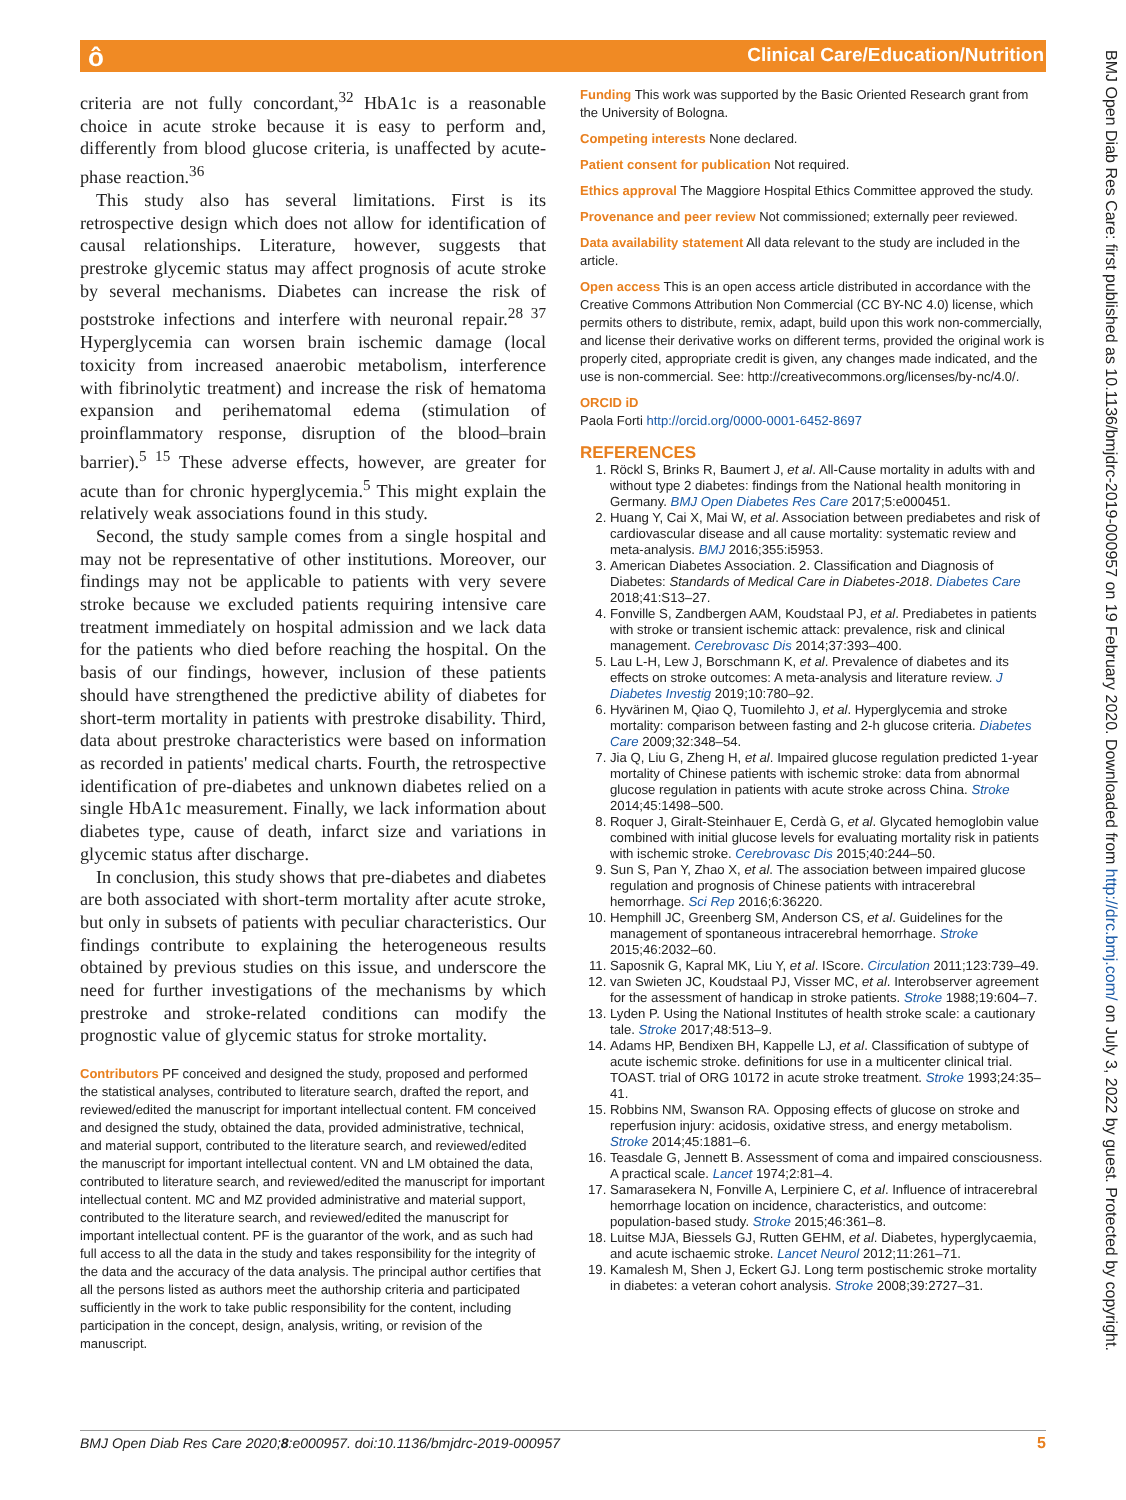ô
Clinical Care/Education/Nutrition
BMJ Open Diab Res Care: first published as 10.1136/bmjdrc-2019-000957 on 19 February 2020. Downloaded from http://drc.bmj.com/ on July 3, 2022 by guest. Protected by copyright.
criteria are not fully concordant,<sup>32</sup> HbA1c is a reasonable choice in acute stroke because it is easy to perform and, differently from blood glucose criteria, is unaffected by acute-phase reaction.<sup>36</sup>
This study also has several limitations. First is its retrospective design which does not allow for identification of causal relationships. Literature, however, suggests that prestroke glycemic status may affect prognosis of acute stroke by several mechanisms. Diabetes can increase the risk of poststroke infections and interfere with neuronal repair.<sup>28 37</sup> Hyperglycemia can worsen brain ischemic damage (local toxicity from increased anaerobic metabolism, interference with fibrinolytic treatment) and increase the risk of hematoma expansion and perihematomal edema (stimulation of proinflammatory response, disruption of the blood–brain barrier).<sup>5 15</sup> These adverse effects, however, are greater for acute than for chronic hyperglycemia.<sup>5</sup> This might explain the relatively weak associations found in this study.
Second, the study sample comes from a single hospital and may not be representative of other institutions. Moreover, our findings may not be applicable to patients with very severe stroke because we excluded patients requiring intensive care treatment immediately on hospital admission and we lack data for the patients who died before reaching the hospital. On the basis of our findings, however, inclusion of these patients should have strengthened the predictive ability of diabetes for short-term mortality in patients with prestroke disability. Third, data about prestroke characteristics were based on information as recorded in patients' medical charts. Fourth, the retrospective identification of pre-diabetes and unknown diabetes relied on a single HbA1c measurement. Finally, we lack information about diabetes type, cause of death, infarct size and variations in glycemic status after discharge.
In conclusion, this study shows that pre-diabetes and diabetes are both associated with short-term mortality after acute stroke, but only in subsets of patients with peculiar characteristics. Our findings contribute to explaining the heterogeneous results obtained by previous studies on this issue, and underscore the need for further investigations of the mechanisms by which prestroke and stroke-related conditions can modify the prognostic value of glycemic status for stroke mortality.
Contributors PF conceived and designed the study, proposed and performed the statistical analyses, contributed to literature search, drafted the report, and reviewed/edited the manuscript for important intellectual content. FM conceived and designed the study, obtained the data, provided administrative, technical, and material support, contributed to the literature search, and reviewed/edited the manuscript for important intellectual content. VN and LM obtained the data, contributed to literature search, and reviewed/edited the manuscript for important intellectual content. MC and MZ provided administrative and material support, contributed to the literature search, and reviewed/edited the manuscript for important intellectual content. PF is the guarantor of the work, and as such had full access to all the data in the study and takes responsibility for the integrity of the data and the accuracy of the data analysis. The principal author certifies that all the persons listed as authors meet the authorship criteria and participated sufficiently in the work to take public responsibility for the content, including participation in the concept, design, analysis, writing, or revision of the manuscript.
Funding This work was supported by the Basic Oriented Research grant from the University of Bologna.
Competing interests None declared.
Patient consent for publication Not required.
Ethics approval The Maggiore Hospital Ethics Committee approved the study.
Provenance and peer review Not commissioned; externally peer reviewed.
Data availability statement All data relevant to the study are included in the article.
Open access This is an open access article distributed in accordance with the Creative Commons Attribution Non Commercial (CC BY-NC 4.0) license, which permits others to distribute, remix, adapt, build upon this work non-commercially, and license their derivative works on different terms, provided the original work is properly cited, appropriate credit is given, any changes made indicated, and the use is non-commercial. See: http://creativecommons.org/licenses/by-nc/4.0/.
ORCID iD
Paola Forti http://orcid.org/0000-0001-6452-8697
REFERENCES
1. Röckl S, Brinks R, Baumert J, et al. All-Cause mortality in adults with and without type 2 diabetes: findings from the National health monitoring in Germany. BMJ Open Diabetes Res Care 2017;5:e000451.
2. Huang Y, Cai X, Mai W, et al. Association between prediabetes and risk of cardiovascular disease and all cause mortality: systematic review and meta-analysis. BMJ 2016;355:i5953.
3. American Diabetes Association. 2. Classification and Diagnosis of Diabetes: Standards of Medical Care in Diabetes-2018. Diabetes Care 2018;41:S13–27.
4. Fonville S, Zandbergen AAM, Koudstaal PJ, et al. Prediabetes in patients with stroke or transient ischemic attack: prevalence, risk and clinical management. Cerebrovasc Dis 2014;37:393–400.
5. Lau L-H, Lew J, Borschmann K, et al. Prevalence of diabetes and its effects on stroke outcomes: A meta-analysis and literature review. J Diabetes Investig 2019;10:780–92.
6. Hyvärinen M, Qiao Q, Tuomilehto J, et al. Hyperglycemia and stroke mortality: comparison between fasting and 2-h glucose criteria. Diabetes Care 2009;32:348–54.
7. Jia Q, Liu G, Zheng H, et al. Impaired glucose regulation predicted 1-year mortality of Chinese patients with ischemic stroke: data from abnormal glucose regulation in patients with acute stroke across China. Stroke 2014;45:1498–500.
8. Roquer J, Giralt-Steinhauer E, Cerdà G, et al. Glycated hemoglobin value combined with initial glucose levels for evaluating mortality risk in patients with ischemic stroke. Cerebrovasc Dis 2015;40:244–50.
9. Sun S, Pan Y, Zhao X, et al. The association between impaired glucose regulation and prognosis of Chinese patients with intracerebral hemorrhage. Sci Rep 2016;6:36220.
10. Hemphill JC, Greenberg SM, Anderson CS, et al. Guidelines for the management of spontaneous intracerebral hemorrhage. Stroke 2015;46:2032–60.
11. Saposnik G, Kapral MK, Liu Y, et al. IScore. Circulation 2011;123:739–49.
12. van Swieten JC, Koudstaal PJ, Visser MC, et al. Interobserver agreement for the assessment of handicap in stroke patients. Stroke 1988;19:604–7.
13. Lyden P. Using the National Institutes of health stroke scale: a cautionary tale. Stroke 2017;48:513–9.
14. Adams HP, Bendixen BH, Kappelle LJ, et al. Classification of subtype of acute ischemic stroke. definitions for use in a multicenter clinical trial. TOAST. trial of ORG 10172 in acute stroke treatment. Stroke 1993;24:35–41.
15. Robbins NM, Swanson RA. Opposing effects of glucose on stroke and reperfusion injury: acidosis, oxidative stress, and energy metabolism. Stroke 2014;45:1881–6.
16. Teasdale G, Jennett B. Assessment of coma and impaired consciousness. A practical scale. Lancet 1974;2:81–4.
17. Samarasekera N, Fonville A, Lerpiniere C, et al. Influence of intracerebral hemorrhage location on incidence, characteristics, and outcome: population-based study. Stroke 2015;46:361–8.
18. Luitse MJA, Biessels GJ, Rutten GEHM, et al. Diabetes, hyperglycaemia, and acute ischaemic stroke. Lancet Neurol 2012;11:261–71.
19. Kamalesh M, Shen J, Eckert GJ. Long term postischemic stroke mortality in diabetes: a veteran cohort analysis. Stroke 2008;39:2727–31.
BMJ Open Diab Res Care 2020;8:e000957. doi:10.1136/bmjdrc-2019-000957 5